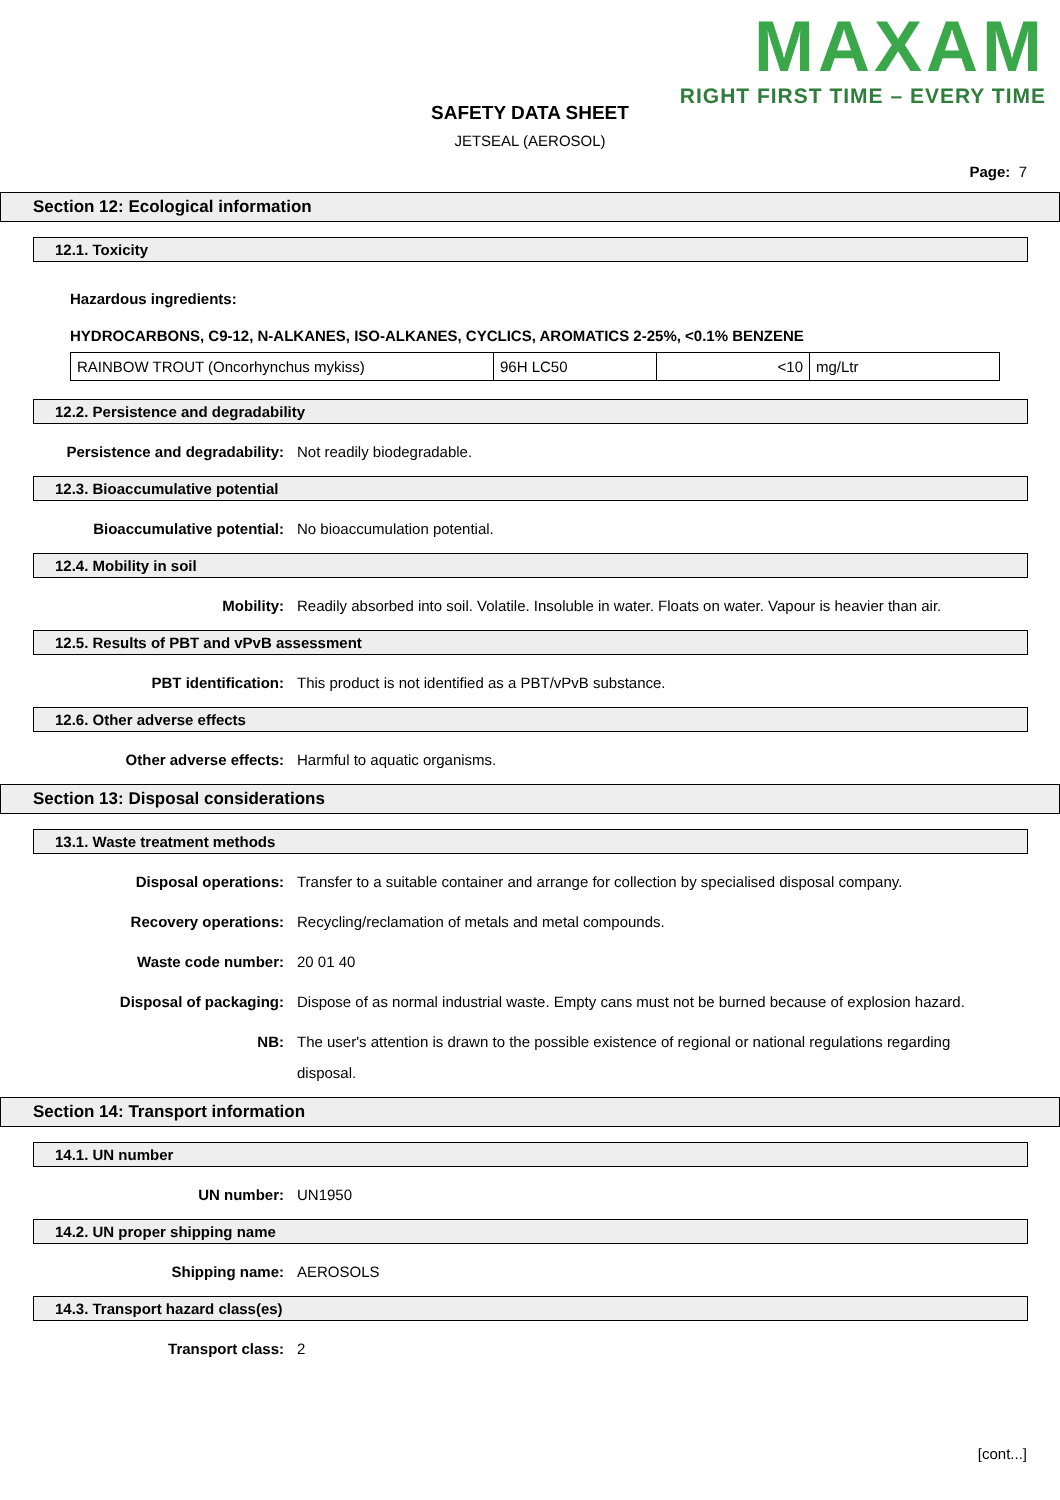MAXAM
RIGHT FIRST TIME – EVERY TIME
SAFETY DATA SHEET
JETSEAL (AEROSOL)
Page: 7
Section 12: Ecological information
12.1. Toxicity
Hazardous ingredients:
HYDROCARBONS, C9-12, N-ALKANES, ISO-ALKANES, CYCLICS, AROMATICS 2-25%, <0.1% BENZENE
| RAINBOW TROUT (Oncorhynchus mykiss) | 96H LC50 | <10 | mg/Ltr |
12.2. Persistence and degradability
Persistence and degradability: Not readily biodegradable.
12.3. Bioaccumulative potential
Bioaccumulative potential: No bioaccumulation potential.
12.4. Mobility in soil
Mobility: Readily absorbed into soil. Volatile. Insoluble in water. Floats on water. Vapour is heavier than air.
12.5. Results of PBT and vPvB assessment
PBT identification: This product is not identified as a PBT/vPvB substance.
12.6. Other adverse effects
Other adverse effects: Harmful to aquatic organisms.
Section 13: Disposal considerations
13.1. Waste treatment methods
Disposal operations: Transfer to a suitable container and arrange for collection by specialised disposal company.
Recovery operations: Recycling/reclamation of metals and metal compounds.
Waste code number: 20 01 40
Disposal of packaging: Dispose of as normal industrial waste. Empty cans must not be burned because of explosion hazard.
NB: The user's attention is drawn to the possible existence of regional or national regulations regarding disposal.
Section 14: Transport information
14.1. UN number
UN number: UN1950
14.2. UN proper shipping name
Shipping name: AEROSOLS
14.3. Transport hazard class(es)
Transport class: 2
[cont...]